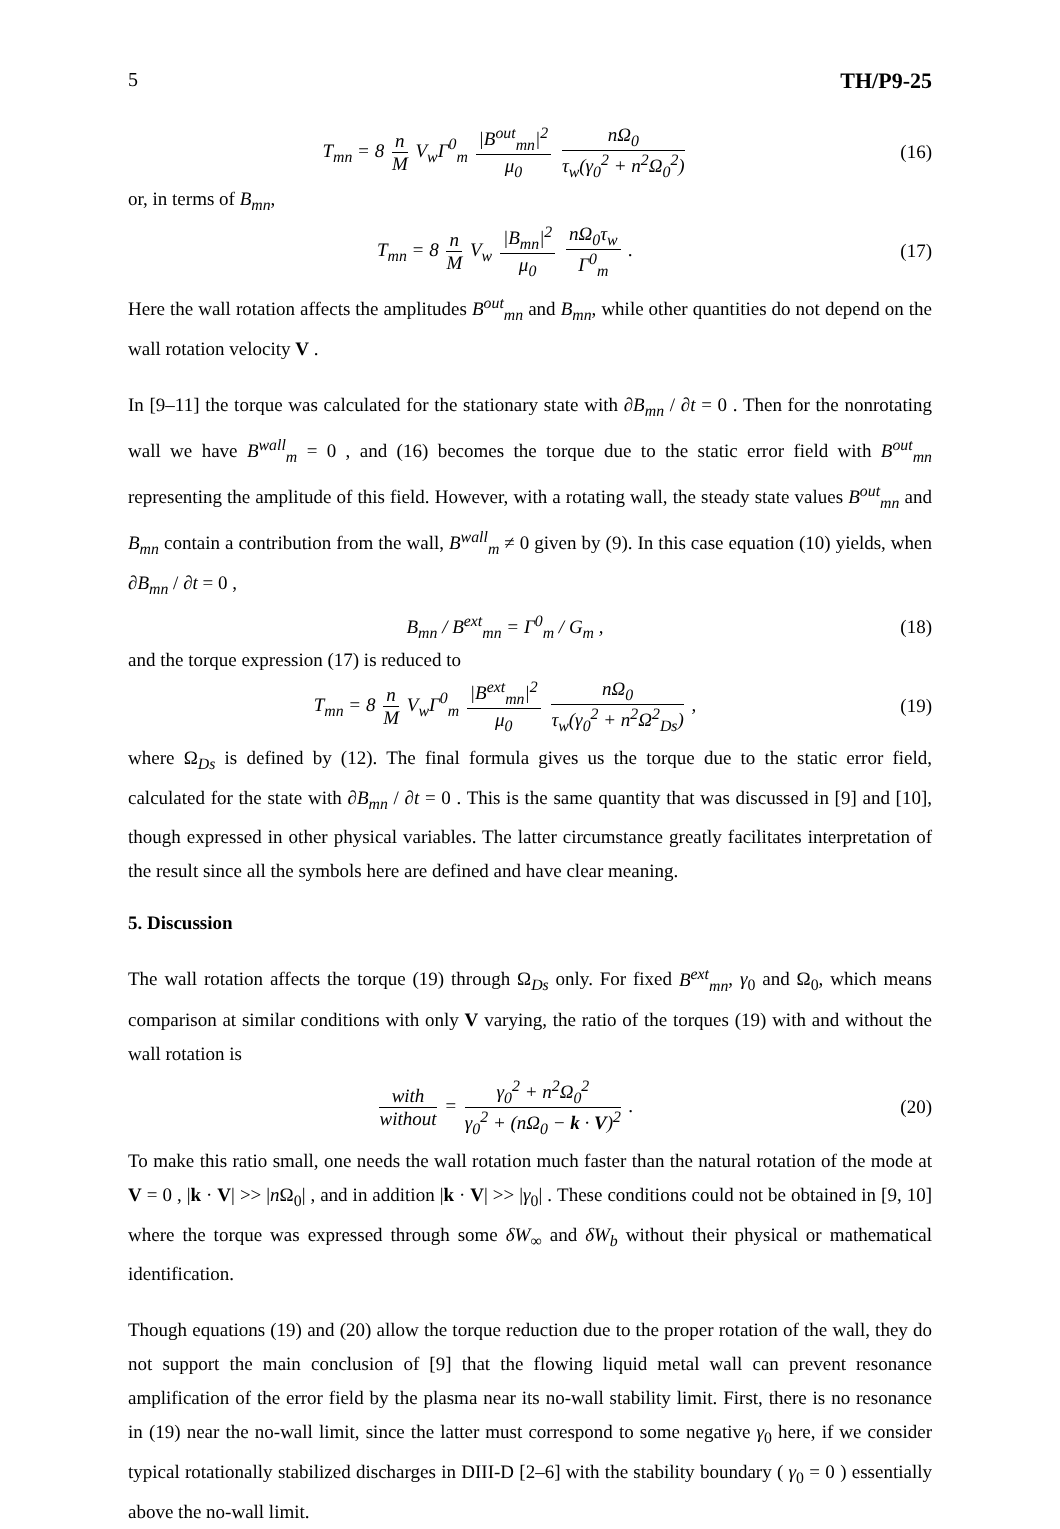5 TH/P9-25
T<sub>mn</sub> = 8 n M V<sub>w</sub>Γ<sup>0</sup><sub>m</sub> |B<sup>out</sup><sub>mn</sub>|<sup>2</sup> μ<sub>0</sub> nΩ<sub>0</sub> τ<sub>w</sub>(γ<sub>0</sub><sup>2</sup> + n<sup>2</sup>Ω<sub>0</sub><sup>2</sup>)
(16)
or, in terms of B<sub>mn</sub>,
T<sub>mn</sub> = 8 n M V<sub>w</sub> |B<sub>mn</sub>|<sup>2</sup> μ<sub>0</sub> nΩ<sub>0</sub>τ<sub>w</sub> Γ<sup>0</sup><sub>m</sub> .
(17)
Here the wall rotation affects the amplitudes B<sup>out</sup><sub>mn</sub> and B<sub>mn</sub>, while other quantities do not depend on the wall rotation velocity V .
In [9–11] the torque was calculated for the stationary state with ∂B<sub>mn</sub> / ∂t = 0 . Then for the nonrotating wall we have B<sup>wall</sup><sub>m</sub> = 0 , and (16) becomes the torque due to the static error field with B<sup>out</sup><sub>mn</sub> representing the amplitude of this field. However, with a rotating wall, the steady state values B<sup>out</sup><sub>mn</sub> and B<sub>mn</sub> contain a contribution from the wall, B<sup>wall</sup><sub>m</sub> ≠ 0 given by (9). In this case equation (10) yields, when ∂B<sub>mn</sub> / ∂t = 0 ,
B<sub>mn</sub> / B<sup>ext</sup><sub>mn</sub> = Γ<sup>0</sup><sub>m</sub> / G<sub>m</sub> , (18)
and the torque expression (17) is reduced to
T<sub>mn</sub> = 8 n M V<sub>w</sub>Γ<sup>0</sup><sub>m</sub> |B<sup>ext</sup><sub>mn</sub>|<sup>2</sup> μ<sub>0</sub> nΩ<sub>0</sub> τ<sub>w</sub>(γ<sub>0</sub><sup>2</sup> + n<sup>2</sup>Ω<sup>2</sup><sub>Ds</sub>) ,
(19)
where Ω<sub>Ds</sub> is defined by (12). The final formula gives us the torque due to the static error field, calculated for the state with ∂B<sub>mn</sub> / ∂t = 0 . This is the same quantity that was discussed in [9] and [10], though expressed in other physical variables. The latter circumstance greatly facilitates interpretation of the result since all the symbols here are defined and have clear meaning.
5. Discussion
The wall rotation affects the torque (19) through Ω<sub>Ds</sub> only. For fixed B<sup>ext</sup><sub>mn</sub>, γ<sub>0</sub> and Ω<sub>0</sub>, which means comparison at similar conditions with only V varying, the ratio of the torques (19) with and without the wall rotation is
with without = γ<sub>0</sub><sup>2</sup> + n<sup>2</sup>Ω<sub>0</sub><sup>2</sup> γ<sub>0</sub><sup>2</sup> + (nΩ<sub>0</sub> − k · V)<sup>2</sup> .
(20)
To make this ratio small, one needs the wall rotation much faster than the natural rotation of the mode at V = 0 , |k · V| >> |n Ω<sub>0</sub>| , and in addition |k · V| >> |γ<sub>0</sub>| . These conditions could not be obtained in [9, 10] where the torque was expressed through some δW<sub>∞</sub> and δW<sub>b</sub> without their physical or mathematical identification.
Though equations (19) and (20) allow the torque reduction due to the proper rotation of the wall, they do not support the main conclusion of [9] that the flowing liquid metal wall can prevent resonance amplification of the error field by the plasma near its no-wall stability limit. First, there is no resonance in (19) near the no-wall limit, since the latter must correspond to some negative γ<sub>0</sub> here, if we consider typical rotationally stabilized discharges in DIII-D [2–6] with the stability boundary ( γ<sub>0</sub> = 0 ) essentially above the no-wall limit.